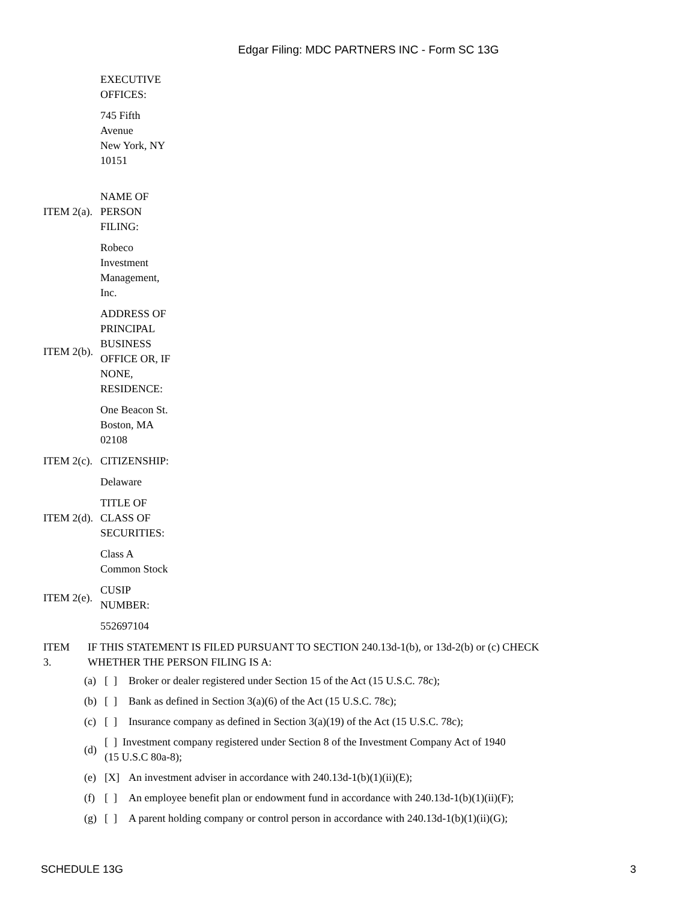Edgar Filing: MDC PARTNERS INC - Form SC 13G
| | EXECUTIVE OFFICES: |
| | 745 Fifth Avenue New York, NY 10151 |
| ITEM 2(a). | NAME OF PERSON FILING: |
| | Robeco Investment Management, Inc. |
| ITEM 2(b). | ADDRESS OF PRINCIPAL BUSINESS OFFICE OR, IF NONE, RESIDENCE: |
| | One Beacon St. Boston, MA 02108 |
| ITEM 2(c). | CITIZENSHIP: |
| | Delaware |
| ITEM 2(d). | TITLE OF CLASS OF SECURITIES: |
| | Class A Common Stock |
| ITEM 2(e). | CUSIP NUMBER: |
| | 552697104 |
ITEM
3.
IF THIS STATEMENT IS FILED PURSUANT TO SECTION 240.13d-1(b), or 13d-2(b) or (c) CHECK
WHETHER THE PERSON FILING IS A:
(a) [ ] Broker or dealer registered under Section 15 of the Act (15 U.S.C. 78c);
(b) [ ] Bank as defined in Section 3(a)(6) of the Act (15 U.S.C. 78c);
(c) [ ] Insurance company as defined in Section 3(a)(19) of the Act (15 U.S.C. 78c);
(d) [ ] Investment company registered under Section 8 of the Investment Company Act of 1940
(15 U.S.C 80a-8);
(e) [X] An investment adviser in accordance with 240.13d-1(b)(1)(ii)(E);
(f) [ ] An employee benefit plan or endowment fund in accordance with 240.13d-1(b)(1)(ii)(F);
(g) [ ] A parent holding company or control person in accordance with 240.13d-1(b)(1)(ii)(G);
SCHEDULE 13G 3